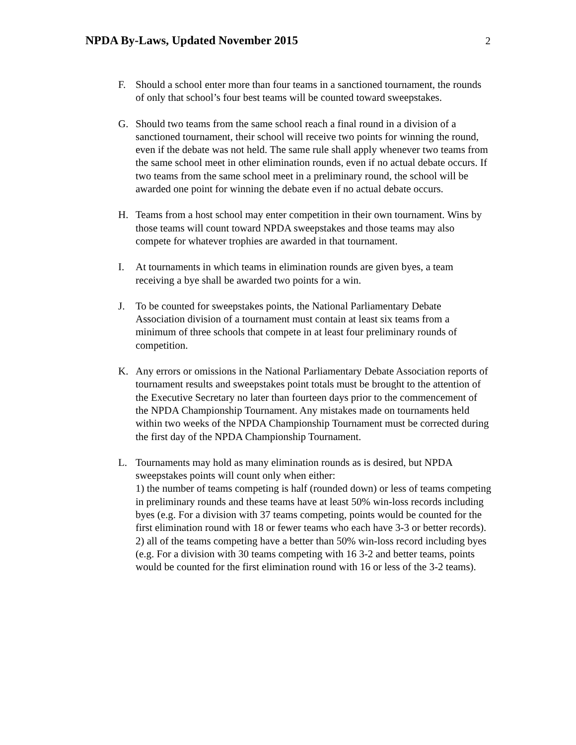NPDA By-Laws, Updated November 2015
2
F. Should a school enter more than four teams in a sanctioned tournament, the rounds of only that school’s four best teams will be counted toward sweepstakes.
G. Should two teams from the same school reach a final round in a division of a sanctioned tournament, their school will receive two points for winning the round, even if the debate was not held. The same rule shall apply whenever two teams from the same school meet in other elimination rounds, even if no actual debate occurs. If two teams from the same school meet in a preliminary round, the school will be awarded one point for winning the debate even if no actual debate occurs.
H. Teams from a host school may enter competition in their own tournament. Wins by those teams will count toward NPDA sweepstakes and those teams may also compete for whatever trophies are awarded in that tournament.
I. At tournaments in which teams in elimination rounds are given byes, a team receiving a bye shall be awarded two points for a win.
J. To be counted for sweepstakes points, the National Parliamentary Debate Association division of a tournament must contain at least six teams from a minimum of three schools that compete in at least four preliminary rounds of competition.
K. Any errors or omissions in the National Parliamentary Debate Association reports of tournament results and sweepstakes point totals must be brought to the attention of the Executive Secretary no later than fourteen days prior to the commencement of the NPDA Championship Tournament. Any mistakes made on tournaments held within two weeks of the NPDA Championship Tournament must be corrected during the first day of the NPDA Championship Tournament.
L. Tournaments may hold as many elimination rounds as is desired, but NPDA sweepstakes points will count only when either:
1) the number of teams competing is half (rounded down) or less of teams competing in preliminary rounds and these teams have at least 50% win-loss records including byes (e.g. For a division with 37 teams competing, points would be counted for the first elimination round with 18 or fewer teams who each have 3-3 or better records).
2) all of the teams competing have a better than 50% win-loss record including byes (e.g. For a division with 30 teams competing with 16 3-2 and better teams, points would be counted for the first elimination round with 16 or less of the 3-2 teams).